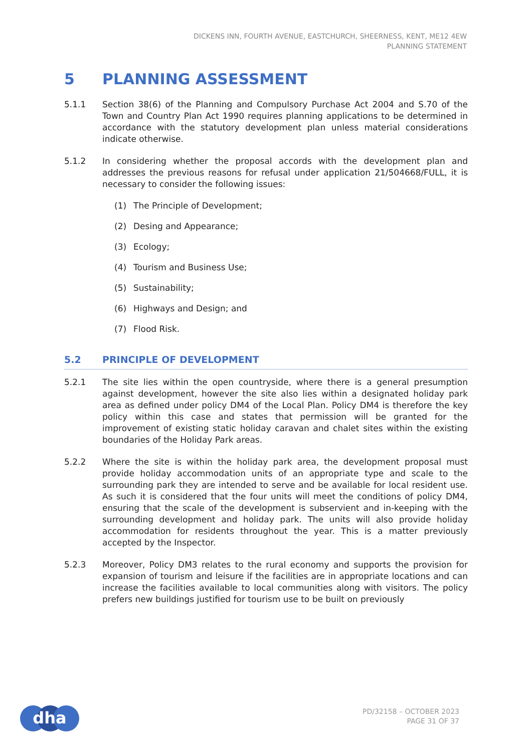DICKENS INN, FOURTH AVENUE, EASTCHURCH, SHEERNESS, KENT, ME12 4EW
PLANNING STATEMENT
5 PLANNING ASSESSMENT
5.1.1 Section 38(6) of the Planning and Compulsory Purchase Act 2004 and S.70 of the Town and Country Plan Act 1990 requires planning applications to be determined in accordance with the statutory development plan unless material considerations indicate otherwise.
5.1.2 In considering whether the proposal accords with the development plan and addresses the previous reasons for refusal under application 21/504668/FULL, it is necessary to consider the following issues:
(1) The Principle of Development;
(2) Desing and Appearance;
(3) Ecology;
(4) Tourism and Business Use;
(5) Sustainability;
(6) Highways and Design; and
(7) Flood Risk.
5.2 PRINCIPLE OF DEVELOPMENT
5.2.1 The site lies within the open countryside, where there is a general presumption against development, however the site also lies within a designated holiday park area as defined under policy DM4 of the Local Plan. Policy DM4 is therefore the key policy within this case and states that permission will be granted for the improvement of existing static holiday caravan and chalet sites within the existing boundaries of the Holiday Park areas.
5.2.2 Where the site is within the holiday park area, the development proposal must provide holiday accommodation units of an appropriate type and scale to the surrounding park they are intended to serve and be available for local resident use. As such it is considered that the four units will meet the conditions of policy DM4, ensuring that the scale of the development is subservient and in-keeping with the surrounding development and holiday park. The units will also provide holiday accommodation for residents throughout the year. This is a matter previously accepted by the Inspector.
5.2.3 Moreover, Policy DM3 relates to the rural economy and supports the provision for expansion of tourism and leisure if the facilities are in appropriate locations and can increase the facilities available to local communities along with visitors. The policy prefers new buildings justified for tourism use to be built on previously
dha
PD/32158 – OCTOBER 2023
PAGE 31 OF 37